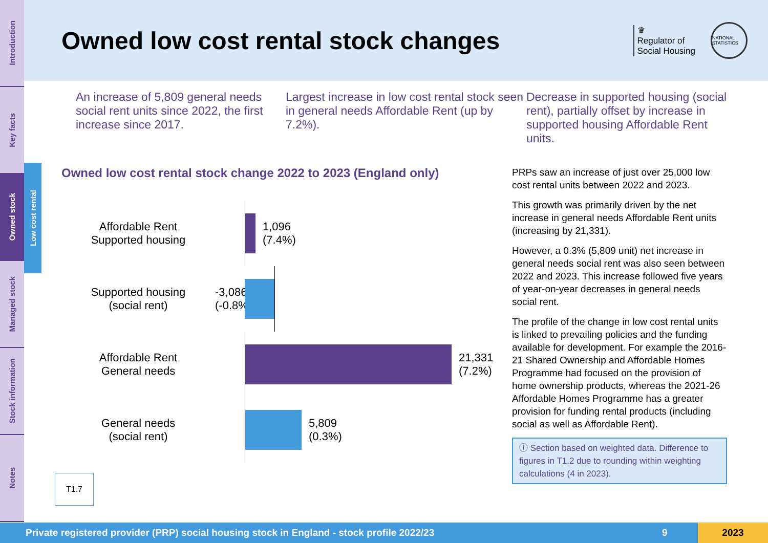Introduction
Key facts
Owned stock
Managed stock
Stock information
Notes
Low cost rental
Owned low cost rental stock changes
♛
Regulator of
Social Housing
NATIONAL STATISTICS
An increase of 5,809 general needs social rent units since 2022, the first increase since 2017.
Largest increase in low cost rental stock seen in general needs Affordable Rent (up by 7.2%).
Decrease in supported housing (social rent), partially offset by increase in supported housing Affordable Rent units.
Owned low cost rental stock change 2022 to 2023 (England only)
Affordable Rent
Supported housing
1,096
(7.4%)
Supported housing
(social rent)
-3,086
(-0.8%)
Affordable Rent
General needs
21,331
(7.2%)
General needs
(social rent)
5,809
(0.3%)
T1.7
PRPs saw an increase of just over 25,000 low cost rental units between 2022 and 2023.
This growth was primarily driven by the net increase in general needs Affordable Rent units (increasing by 21,331).
However, a 0.3% (5,809 unit) net increase in general needs social rent was also seen between 2022 and 2023. This increase followed five years of year-on-year decreases in general needs social rent.
The profile of the change in low cost rental units is linked to prevailing policies and the funding available for development. For example the 2016-21 Shared Ownership and Affordable Homes Programme had focused on the provision of home ownership products, whereas the 2021-26 Affordable Homes Programme has a greater provision for funding rental products (including social as well as Affordable Rent).
ⓘ Section based on weighted data. Difference to figures in T1.2 due to rounding within weighting calculations (4 in 2023).
Private registered provider (PRP) social housing stock in England - stock profile 2022/23
9
2023